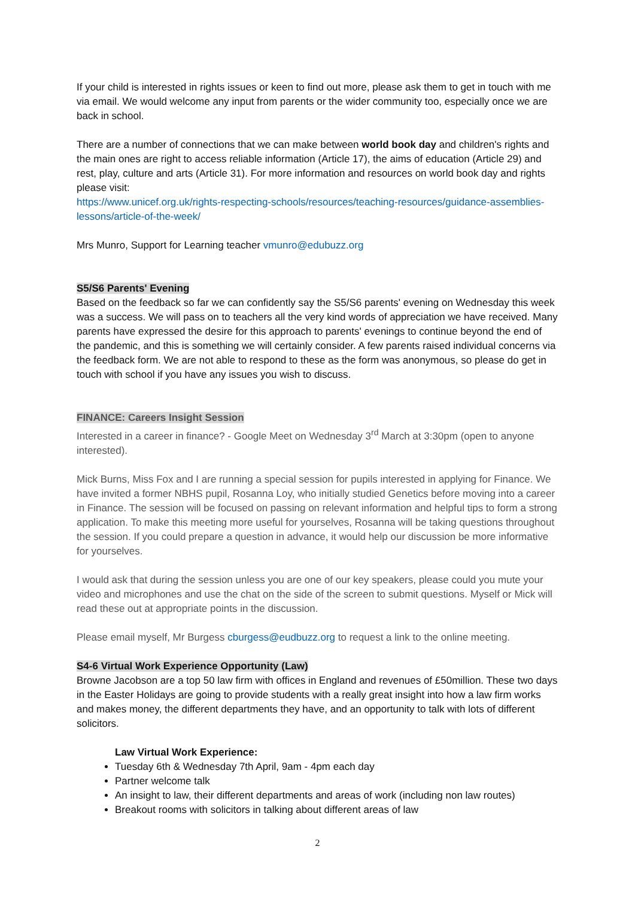If your child is interested in rights issues or keen to find out more, please ask them to get in touch with me via email. We would welcome any input from parents or the wider community too, especially once we are back in school.
There are a number of connections that we can make between world book day and children's rights and the main ones are right to access reliable information (Article 17), the aims of education (Article 29) and rest, play, culture and arts (Article 31). For more information and resources on world book day and rights please visit:
https://www.unicef.org.uk/rights-respecting-schools/resources/teaching-resources/guidance-assemblies-lessons/article-of-the-week/
Mrs Munro, Support for Learning teacher vmunro@edubuzz.org
S5/S6 Parents' Evening
Based on the feedback so far we can confidently say the S5/S6 parents' evening on Wednesday this week was a success. We will pass on to teachers all the very kind words of appreciation we have received. Many parents have expressed the desire for this approach to parents' evenings to continue beyond the end of the pandemic, and this is something we will certainly consider. A few parents raised individual concerns via the feedback form. We are not able to respond to these as the form was anonymous, so please do get in touch with school if you have any issues you wish to discuss.
FINANCE: Careers Insight Session
Interested in a career in finance? - Google Meet on Wednesday 3<sup>rd</sup> March at 3:30pm (open to anyone interested).
Mick Burns, Miss Fox and I are running a special session for pupils interested in applying for Finance. We have invited a former NBHS pupil, Rosanna Loy, who initially studied Genetics before moving into a career in Finance. The session will be focused on passing on relevant information and helpful tips to form a strong application. To make this meeting more useful for yourselves, Rosanna will be taking questions throughout the session. If you could prepare a question in advance, it would help our discussion be more informative for yourselves.
I would ask that during the session unless you are one of our key speakers, please could you mute your video and microphones and use the chat on the side of the screen to submit questions. Myself or Mick will read these out at appropriate points in the discussion.
Please email myself, Mr Burgess cburgess@eudbuzz.org to request a link to the online meeting.
S4-6 Virtual Work Experience Opportunity (Law)
Browne Jacobson are a top 50 law firm with offices in England and revenues of £50million. These two days in the Easter Holidays are going to provide students with a really great insight into how a law firm works and makes money, the different departments they have, and an opportunity to talk with lots of different solicitors.
Law Virtual Work Experience:
Tuesday 6th & Wednesday 7th April, 9am - 4pm each day
Partner welcome talk
An insight to law, their different departments and areas of work (including non law routes)
Breakout rooms with solicitors in talking about different areas of law
2